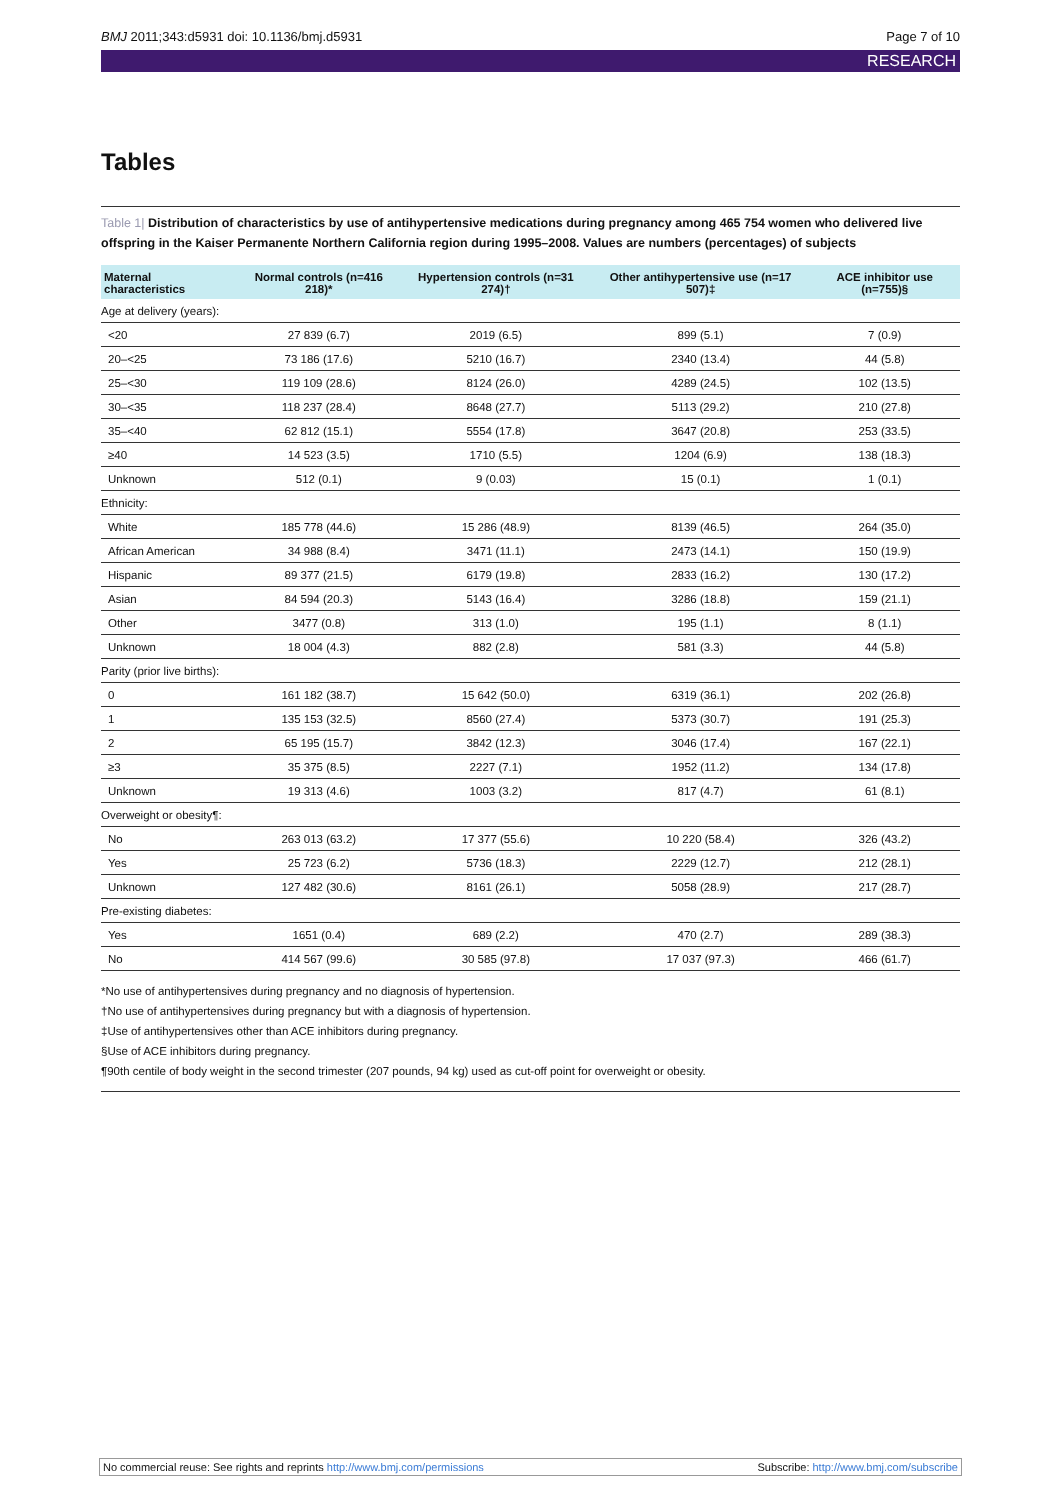BMJ 2011;343:d5931 doi: 10.1136/bmj.d5931 Page 7 of 10
RESEARCH
Tables
Table 1| Distribution of characteristics by use of antihypertensive medications during pregnancy among 465 754 women who delivered live offspring in the Kaiser Permanente Northern California region during 1995–2008. Values are numbers (percentages) of subjects
| Maternal characteristics | Normal controls (n=416 218)* | Hypertension controls (n=31 274)† | Other antihypertensive use (n=17 507)‡ | ACE inhibitor use (n=755)§ |
| --- | --- | --- | --- | --- |
| Age at delivery (years): | | | | |
| <20 | 27 839 (6.7) | 2019 (6.5) | 899 (5.1) | 7 (0.9) |
| 20–<25 | 73 186 (17.6) | 5210 (16.7) | 2340 (13.4) | 44 (5.8) |
| 25–<30 | 119 109 (28.6) | 8124 (26.0) | 4289 (24.5) | 102 (13.5) |
| 30–<35 | 118 237 (28.4) | 8648 (27.7) | 5113 (29.2) | 210 (27.8) |
| 35–<40 | 62 812 (15.1) | 5554 (17.8) | 3647 (20.8) | 253 (33.5) |
| ≥40 | 14 523 (3.5) | 1710 (5.5) | 1204 (6.9) | 138 (18.3) |
| Unknown | 512 (0.1) | 9 (0.03) | 15 (0.1) | 1 (0.1) |
| Ethnicity: | | | | |
| White | 185 778 (44.6) | 15 286 (48.9) | 8139 (46.5) | 264 (35.0) |
| African American | 34 988 (8.4) | 3471 (11.1) | 2473 (14.1) | 150 (19.9) |
| Hispanic | 89 377 (21.5) | 6179 (19.8) | 2833 (16.2) | 130 (17.2) |
| Asian | 84 594 (20.3) | 5143 (16.4) | 3286 (18.8) | 159 (21.1) |
| Other | 3477 (0.8) | 313 (1.0) | 195 (1.1) | 8 (1.1) |
| Unknown | 18 004 (4.3) | 882 (2.8) | 581 (3.3) | 44 (5.8) |
| Parity (prior live births): | | | | |
| 0 | 161 182 (38.7) | 15 642 (50.0) | 6319 (36.1) | 202 (26.8) |
| 1 | 135 153 (32.5) | 8560 (27.4) | 5373 (30.7) | 191 (25.3) |
| 2 | 65 195 (15.7) | 3842 (12.3) | 3046 (17.4) | 167 (22.1) |
| ≥3 | 35 375 (8.5) | 2227 (7.1) | 1952 (11.2) | 134 (17.8) |
| Unknown | 19 313 (4.6) | 1003 (3.2) | 817 (4.7) | 61 (8.1) |
| Overweight or obesity¶: | | | | |
| No | 263 013 (63.2) | 17 377 (55.6) | 10 220 (58.4) | 326 (43.2) |
| Yes | 25 723 (6.2) | 5736 (18.3) | 2229 (12.7) | 212 (28.1) |
| Unknown | 127 482 (30.6) | 8161 (26.1) | 5058 (28.9) | 217 (28.7) |
| Pre-existing diabetes: | | | | |
| Yes | 1651 (0.4) | 689 (2.2) | 470 (2.7) | 289 (38.3) |
| No | 414 567 (99.6) | 30 585 (97.8) | 17 037 (97.3) | 466 (61.7) |
*No use of antihypertensives during pregnancy and no diagnosis of hypertension.
†No use of antihypertensives during pregnancy but with a diagnosis of hypertension.
‡Use of antihypertensives other than ACE inhibitors during pregnancy.
§Use of ACE inhibitors during pregnancy.
¶90th centile of body weight in the second trimester (207 pounds, 94 kg) used as cut-off point for overweight or obesity.
No commercial reuse: See rights and reprints http://www.bmj.com/permissions Subscribe: http://www.bmj.com/subscribe